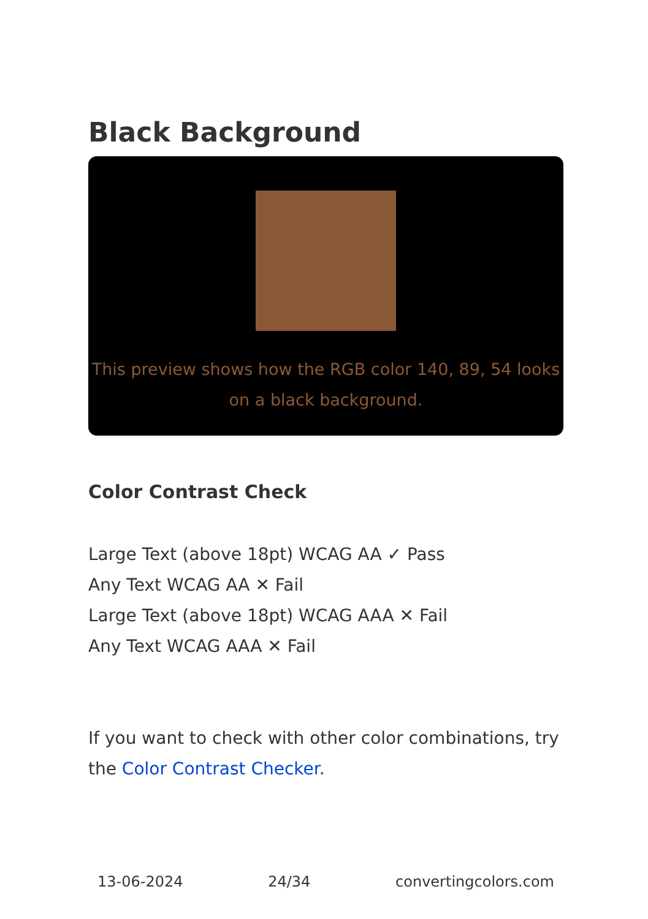Black Background
This preview shows how the RGB color 140, 89, 54 looks on a black background.
Color Contrast Check
Large Text (above 18pt) WCAG AA ✓ Pass
Any Text WCAG AA ✕ Fail
Large Text (above 18pt) WCAG AAA ✕ Fail
Any Text WCAG AAA ✕ Fail
If you want to check with other color combinations, try the Color Contrast Checker.
13-06-2024 24/34 convertingcolors.com